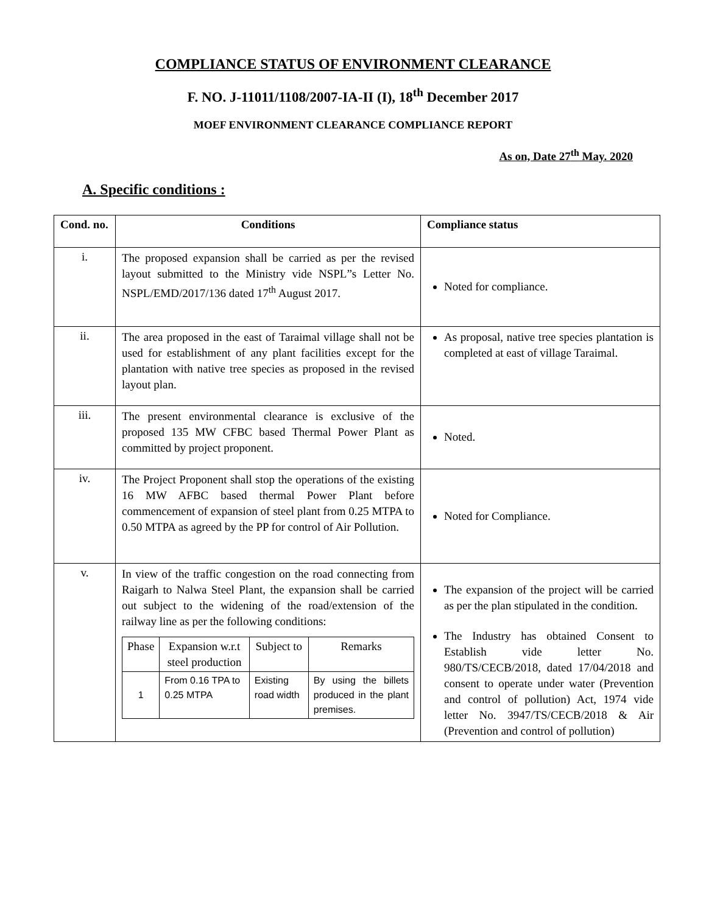COMPLIANCE STATUS OF ENVIRONMENT CLEARANCE
F. NO. J-11011/1108/2007-IA-II (I), 18<sup>th</sup> December 2017
MOEF ENVIRONMENT CLEARANCE COMPLIANCE REPORT
As on, Date 27<sup>th</sup> May. 2020
A. Specific conditions :
| Cond. no. | Conditions | Compliance status |
| --- | --- | --- |
| i. | The proposed expansion shall be carried as per the revised layout submitted to the Ministry vide NSPL”s Letter No. NSPL/EMD/2017/136 dated 17<sup>th</sup> August 2017. | Noted for compliance. |
| ii. | The area proposed in the east of Taraimal village shall not be used for establishment of any plant facilities except for the plantation with native tree species as proposed in the revised layout plan. | As proposal, native tree species plantation is completed at east of village Taraimal. |
| iii. | The present environmental clearance is exclusive of the proposed 135 MW CFBC based Thermal Power Plant as committed by project proponent. | Noted. |
| iv. | The Project Proponent shall stop the operations of the existing 16 MW AFBC based thermal Power Plant before commencement of expansion of steel plant from 0.25 MTPA to 0.50 MTPA as agreed by the PP for control of Air Pollution. | Noted for Compliance. |
| v. | In view of the traffic congestion on the road connecting from Raigarh to Nalwa Steel Plant, the expansion shall be carried out subject to the widening of the road/extension of the railway line as per the following conditions: / Phase / Expansion w.r.t steel production / Subject to / Remarks / / 1 / From 0.16 TPA to 0.25 MTPA / Existing road width / By using the billets produced in the plant premises. / | The expansion of the project will be carried as per the plan stipulated in the condition. The Industry has obtained Consent to Establish vide letter No. 980/TS/CECB/2018, dated 17/04/2018 and consent to operate under water (Prevention and control of pollution) Act, 1974 vide letter No. 3947/TS/CECB/2018 & Air (Prevention and control of pollution) |